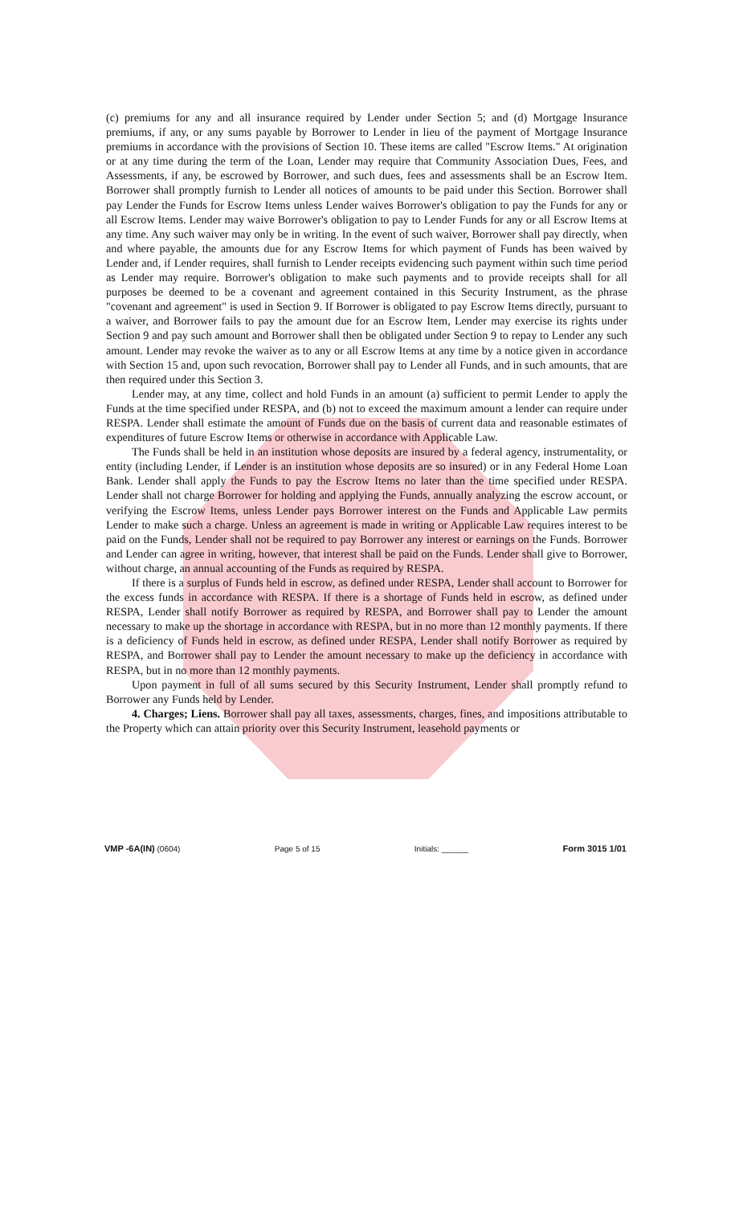(c) premiums for any and all insurance required by Lender under Section 5; and (d) Mortgage Insurance premiums, if any, or any sums payable by Borrower to Lender in lieu of the payment of Mortgage Insurance premiums in accordance with the provisions of Section 10. These items are called "Escrow Items." At origination or at any time during the term of the Loan, Lender may require that Community Association Dues, Fees, and Assessments, if any, be escrowed by Borrower, and such dues, fees and assessments shall be an Escrow Item. Borrower shall promptly furnish to Lender all notices of amounts to be paid under this Section. Borrower shall pay Lender the Funds for Escrow Items unless Lender waives Borrower's obligation to pay the Funds for any or all Escrow Items. Lender may waive Borrower's obligation to pay to Lender Funds for any or all Escrow Items at any time. Any such waiver may only be in writing. In the event of such waiver, Borrower shall pay directly, when and where payable, the amounts due for any Escrow Items for which payment of Funds has been waived by Lender and, if Lender requires, shall furnish to Lender receipts evidencing such payment within such time period as Lender may require. Borrower's obligation to make such payments and to provide receipts shall for all purposes be deemed to be a covenant and agreement contained in this Security Instrument, as the phrase "covenant and agreement" is used in Section 9. If Borrower is obligated to pay Escrow Items directly, pursuant to a waiver, and Borrower fails to pay the amount due for an Escrow Item, Lender may exercise its rights under Section 9 and pay such amount and Borrower shall then be obligated under Section 9 to repay to Lender any such amount. Lender may revoke the waiver as to any or all Escrow Items at any time by a notice given in accordance with Section 15 and, upon such revocation, Borrower shall pay to Lender all Funds, and in such amounts, that are then required under this Section 3.
Lender may, at any time, collect and hold Funds in an amount (a) sufficient to permit Lender to apply the Funds at the time specified under RESPA, and (b) not to exceed the maximum amount a lender can require under RESPA. Lender shall estimate the amount of Funds due on the basis of current data and reasonable estimates of expenditures of future Escrow Items or otherwise in accordance with Applicable Law.
The Funds shall be held in an institution whose deposits are insured by a federal agency, instrumentality, or entity (including Lender, if Lender is an institution whose deposits are so insured) or in any Federal Home Loan Bank. Lender shall apply the Funds to pay the Escrow Items no later than the time specified under RESPA. Lender shall not charge Borrower for holding and applying the Funds, annually analyzing the escrow account, or verifying the Escrow Items, unless Lender pays Borrower interest on the Funds and Applicable Law permits Lender to make such a charge. Unless an agreement is made in writing or Applicable Law requires interest to be paid on the Funds, Lender shall not be required to pay Borrower any interest or earnings on the Funds. Borrower and Lender can agree in writing, however, that interest shall be paid on the Funds. Lender shall give to Borrower, without charge, an annual accounting of the Funds as required by RESPA.
If there is a surplus of Funds held in escrow, as defined under RESPA, Lender shall account to Borrower for the excess funds in accordance with RESPA. If there is a shortage of Funds held in escrow, as defined under RESPA, Lender shall notify Borrower as required by RESPA, and Borrower shall pay to Lender the amount necessary to make up the shortage in accordance with RESPA, but in no more than 12 monthly payments. If there is a deficiency of Funds held in escrow, as defined under RESPA, Lender shall notify Borrower as required by RESPA, and Borrower shall pay to Lender the amount necessary to make up the deficiency in accordance with RESPA, but in no more than 12 monthly payments.
Upon payment in full of all sums secured by this Security Instrument, Lender shall promptly refund to Borrower any Funds held by Lender.
4. Charges; Liens. Borrower shall pay all taxes, assessments, charges, fines, and impositions attributable to the Property which can attain priority over this Security Instrument, leasehold payments or
VMP -6A(IN) (0604) Page 5 of 15 Initials: ______ Form 3015 1/01